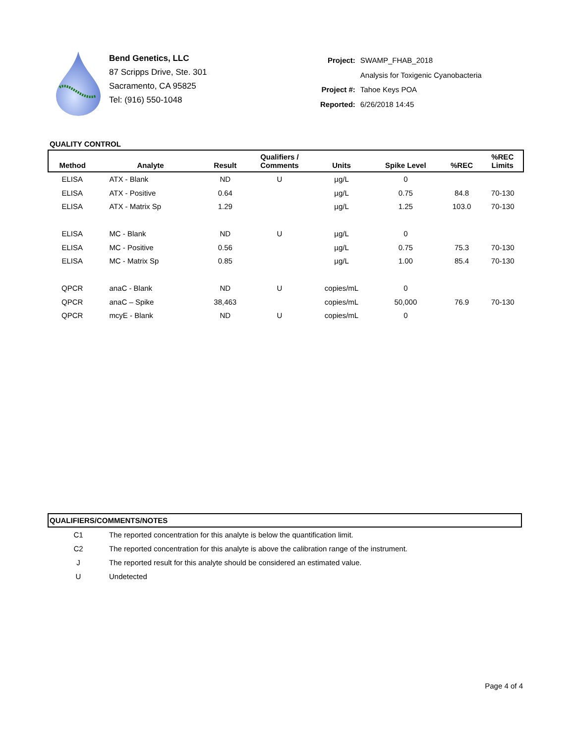Bend Genetics, LLC
87 Scripps Drive, Ste. 301
Sacramento, CA 95825
Tel: (916) 550-1048
| Project: | SWAMP_FHAB_2018 |
| | Analysis for Toxigenic Cyanobacteria |
| Project #: | Tahoe Keys POA |
| Reported: | 6/26/2018 14:45 |
QUALITY CONTROL
| Method | Analyte | Result | Qualifiers / Comments | Units | Spike Level | %REC | %REC Limits |
| --- | --- | --- | --- | --- | --- | --- | --- |
| ELISA | ATX - Blank | ND | U | µg/L | 0 | | |
| ELISA | ATX - Positive | 0.64 | | µg/L | 0.75 | 84.8 | 70-130 |
| ELISA | ATX - Matrix Sp | 1.29 | | µg/L | 1.25 | 103.0 | 70-130 |
| ELISA | MC - Blank | ND | U | µg/L | 0 | | |
| ELISA | MC - Positive | 0.56 | | µg/L | 0.75 | 75.3 | 70-130 |
| ELISA | MC - Matrix Sp | 0.85 | | µg/L | 1.00 | 85.4 | 70-130 |
| QPCR | anaC - Blank | ND | U | copies/mL | 0 | | |
| QPCR | anaC – Spike | 38,463 | | copies/mL | 50,000 | 76.9 | 70-130 |
| QPCR | mcyE - Blank | ND | U | copies/mL | 0 | | |
QUALIFIERS/COMMENTS/NOTES
| C1 | The reported concentration for this analyte is below the quantification limit. |
| C2 | The reported concentration for this analyte is above the calibration range of the instrument. |
| J | The reported result for this analyte should be considered an estimated value. |
| U | Undetected |
Page 4 of 4